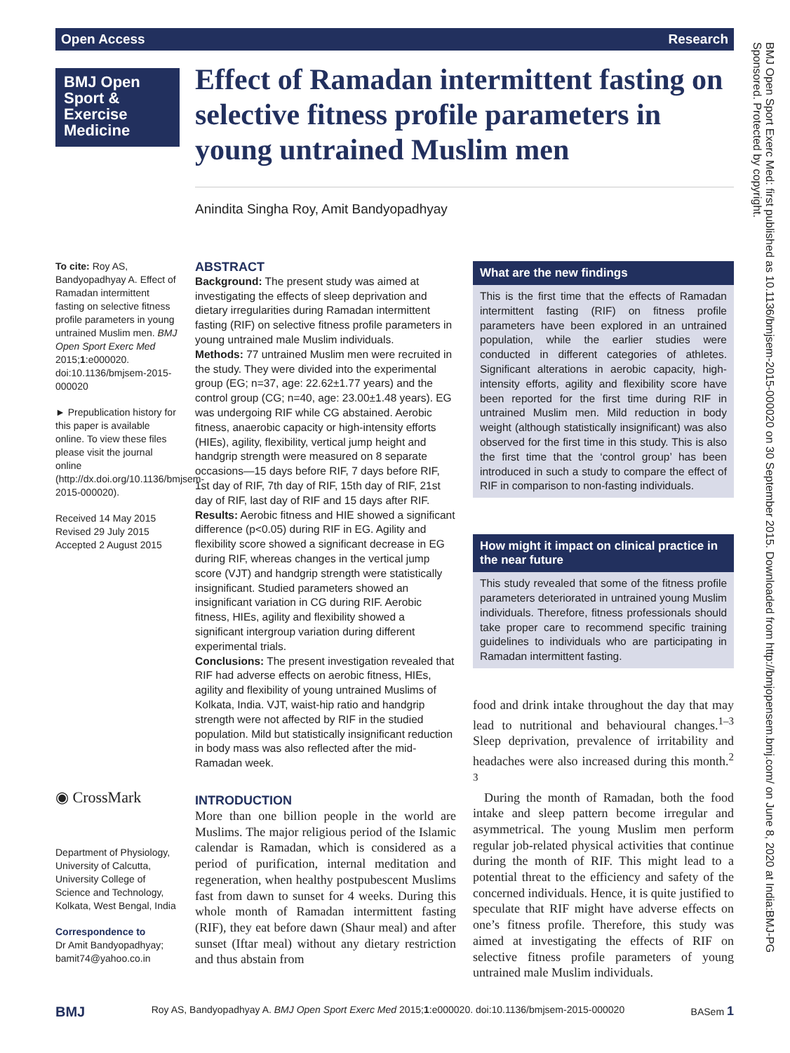Open Access Research
BMJ Open
Sport &
Exercise
Medicine
Effect of Ramadan intermittent fasting on selective fitness profile parameters in young untrained Muslim men
Anindita Singha Roy, Amit Bandyopadhyay
To cite: Roy AS, Bandyopadhyay A. Effect of Ramadan intermittent fasting on selective fitness profile parameters in young untrained Muslim men. BMJ Open Sport Exerc Med 2015;1:e000020. doi:10.1136/bmjsem-2015-000020
► Prepublication history for this paper is available online. To view these files please visit the journal online (http://dx.doi.org/10.1136/bmjsem-2015-000020).
Received 14 May 2015
Revised 29 July 2015
Accepted 2 August 2015
◉ CrossMark
Department of Physiology, University of Calcutta, University College of Science and Technology, Kolkata, West Bengal, India
Correspondence to
Dr Amit Bandyopadhyay; bamit74@yahoo.co.in
ABSTRACT
Background: The present study was aimed at investigating the effects of sleep deprivation and dietary irregularities during Ramadan intermittent fasting (RIF) on selective fitness profile parameters in young untrained male Muslim individuals.
Methods: 77 untrained Muslim men were recruited in the study. They were divided into the experimental group (EG; n=37, age: 22.62±1.77 years) and the control group (CG; n=40, age: 23.00±1.48 years). EG was undergoing RIF while CG abstained. Aerobic fitness, anaerobic capacity or high-intensity efforts (HIEs), agility, flexibility, vertical jump height and handgrip strength were measured on 8 separate occasions—15 days before RIF, 7 days before RIF, 1st day of RIF, 7th day of RIF, 15th day of RIF, 21st day of RIF, last day of RIF and 15 days after RIF.
Results: Aerobic fitness and HIE showed a significant difference (p<0.05) during RIF in EG. Agility and flexibility score showed a significant decrease in EG during RIF, whereas changes in the vertical jump score (VJT) and handgrip strength were statistically insignificant. Studied parameters showed an insignificant variation in CG during RIF. Aerobic fitness, HIEs, agility and flexibility showed a significant intergroup variation during different experimental trials.
Conclusions: The present investigation revealed that RIF had adverse effects on aerobic fitness, HIEs, agility and flexibility of young untrained Muslims of Kolkata, India. VJT, waist-hip ratio and handgrip strength were not affected by RIF in the studied population. Mild but statistically insignificant reduction in body mass was also reflected after the mid-Ramadan week.
What are the new findings
This is the first time that the effects of Ramadan intermittent fasting (RIF) on fitness profile parameters have been explored in an untrained population, while the earlier studies were conducted in different categories of athletes. Significant alterations in aerobic capacity, high-intensity efforts, agility and flexibility score have been reported for the first time during RIF in untrained Muslim men. Mild reduction in body weight (although statistically insignificant) was also observed for the first time in this study. This is also the first time that the ‘control group’ has been introduced in such a study to compare the effect of RIF in comparison to non-fasting individuals.
How might it impact on clinical practice in the near future
This study revealed that some of the fitness profile parameters deteriorated in untrained young Muslim individuals. Therefore, fitness professionals should take proper care to recommend specific training guidelines to individuals who are participating in Ramadan intermittent fasting.
INTRODUCTION
More than one billion people in the world are Muslims. The major religious period of the Islamic calendar is Ramadan, which is considered as a period of purification, internal meditation and regeneration, when healthy postpubescent Muslims fast from dawn to sunset for 4 weeks. During this whole month of Ramadan intermittent fasting (RIF), they eat before dawn (Shaur meal) and after sunset (Iftar meal) without any dietary restriction and thus abstain from
food and drink intake throughout the day that may lead to nutritional and behavioural changes.<sup>1–3</sup> Sleep deprivation, prevalence of irritability and headaches were also increased during this month.<sup>2 3</sup>
During the month of Ramadan, both the food intake and sleep pattern become irregular and asymmetrical. The young Muslim men perform regular job-related physical activities that continue during the month of RIF. This might lead to a potential threat to the efficiency and safety of the concerned individuals. Hence, it is quite justified to speculate that RIF might have adverse effects on one’s fitness profile. Therefore, this study was aimed at investigating the effects of RIF on selective fitness profile parameters of young untrained male Muslim individuals.
BMJ Open Sport Exerc Med: first published as 10.1136/bmjsem-2015-000020 on 30 September 2015. Downloaded from http://bmjopensem.bmj.com/ on June 8, 2020 at India:BMJ-PG Sponsored. Protected by copyright.
BMJ Roy AS, Bandyopadhyay A. BMJ Open Sport Exerc Med 2015;1:e000020. doi:10.1136/bmjsem-2015-000020 BASem 1